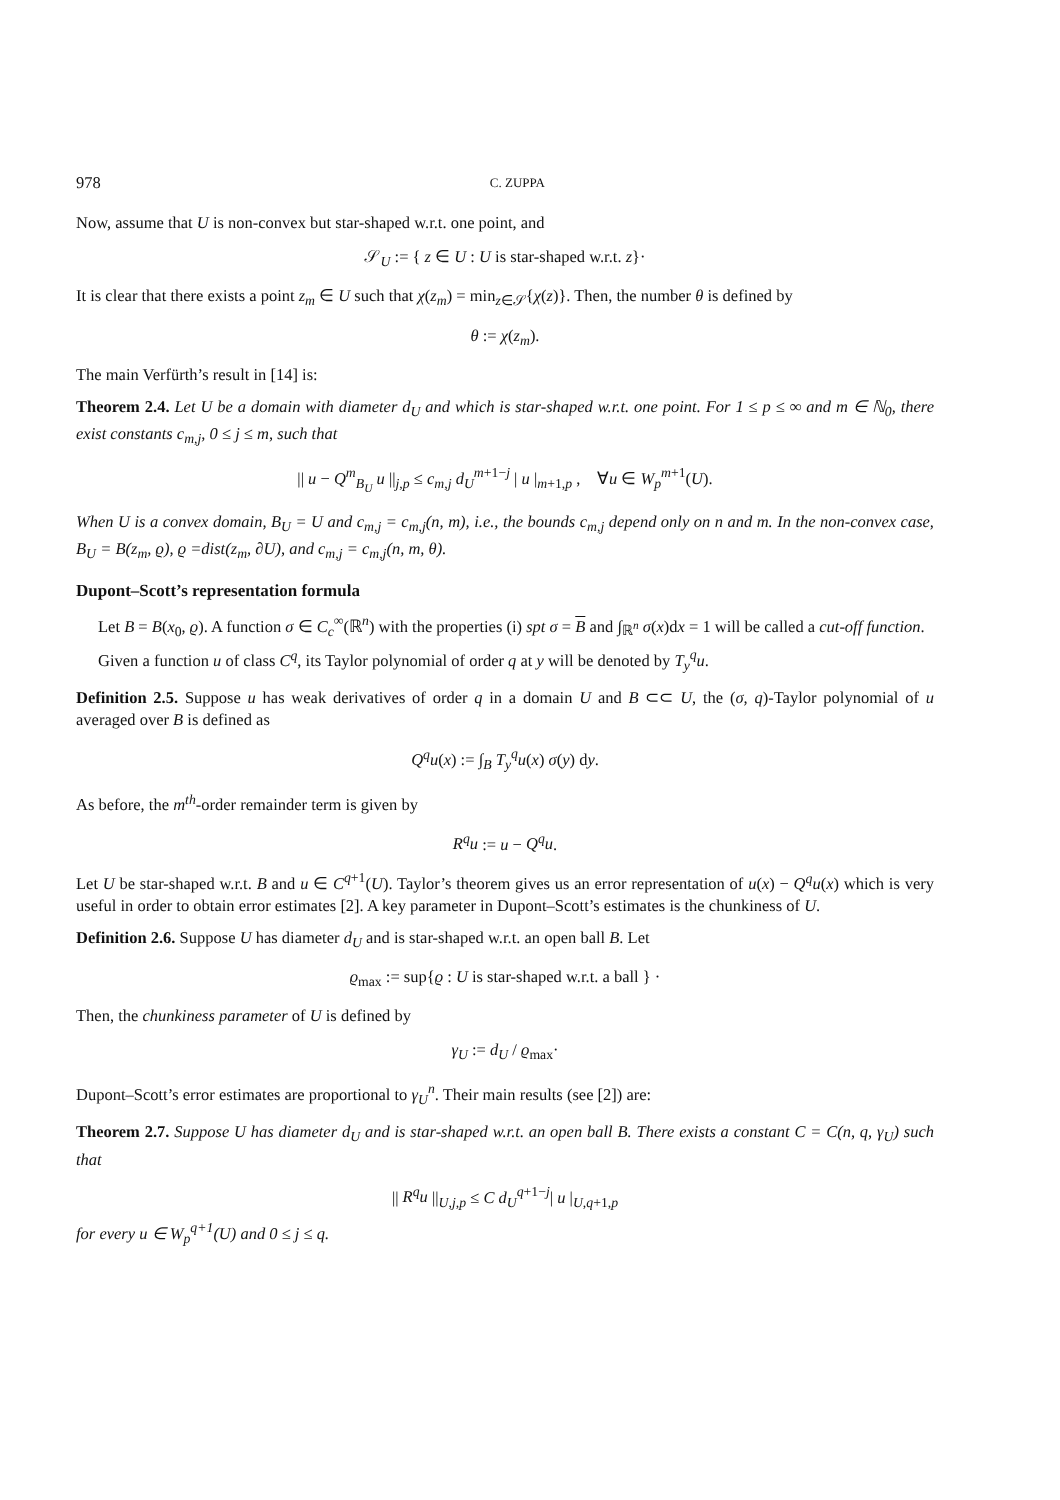978 C. ZUPPA
Now, assume that U is non-convex but star-shaped w.r.t. one point, and
𝒮<sub>U</sub> := { z ∈ U : U is star-shaped w.r.t. z}·
It is clear that there exists a point z<sub>m</sub> ∈ U such that χ(z<sub>m</sub>) = min<sub>z∈𝒮</sub>{χ(z)}. Then, the number θ is defined by
θ := χ(z<sub>m</sub>).
The main Verfürth’s result in [14] is:
Theorem 2.4. Let U be a domain with diameter d<sub>U</sub> and which is star-shaped w.r.t. one point. For 1 ≤ p ≤ ∞ and m ∈ ℕ<sub>0</sub>, there exist constants c<sub>m,j</sub>, 0 ≤ j ≤ m, such that
|| u − Q<sup>m</sup><sub>B<sub>U</sub></sub> u ||<sub>j,p</sub> ≤ c<sub>m,j</sub> d<sub>U</sub><sup>m+1−j</sup> | u |<sub>m+1,p</sub> , ∀u ∈ W<sub>p</sub><sup>m+1</sup>(U).
When U is a convex domain, B<sub>U</sub> = U and c<sub>m,j</sub> = c<sub>m,j</sub>(n, m), i.e., the bounds c<sub>m,j</sub> depend only on n and m. In the non-convex case, B<sub>U</sub> = B(z<sub>m</sub>, ϱ), ϱ =dist(z<sub>m</sub>, ∂U), and c<sub>m,j</sub> = c<sub>m,j</sub>(n, m, θ).
Dupont–Scott’s representation formula
Let B = B(x<sub>0</sub>, ϱ). A function σ ∈ C<sub>c</sub><sup>∞</sup>(ℝ<sup>n</sup>) with the properties (i) spt σ = B and ∫<sub>ℝ<sup>n</sup></sub> σ(x)dx = 1 will be called a cut-off function.
Given a function u of class C<sup>q</sup>, its Taylor polynomial of order q at y will be denoted by T<sub>y</sub><sup>q</sup>u.
Definition 2.5. Suppose u has weak derivatives of order q in a domain U and B ⊂⊂ U, the (σ, q)-Taylor polynomial of u averaged over B is defined as
Q<sup>q</sup>u(x) := ∫<sub>B</sub> T<sub>y</sub><sup>q</sup>u(x) σ(y) dy.
As before, the m<sup>th</sup>-order remainder term is given by
R<sup>q</sup>u := u − Q<sup>q</sup>u.
Let U be star-shaped w.r.t. B and u ∈ C<sup>q+1</sup>(U). Taylor’s theorem gives us an error representation of u(x) − Q<sup>q</sup>u(x) which is very useful in order to obtain error estimates [2]. A key parameter in Dupont–Scott’s estimates is the chunkiness of U.
Definition 2.6. Suppose U has diameter d<sub>U</sub> and is star-shaped w.r.t. an open ball B. Let
ϱ<sub>max</sub> := sup{ϱ : U is star-shaped w.r.t. a ball } ·
Then, the chunkiness parameter of U is defined by
γ<sub>U</sub> := d<sub>U</sub> / ϱ<sub>max</sub>·
Dupont–Scott’s error estimates are proportional to γ<sub>U</sub><sup>n</sup>. Their main results (see [2]) are:
Theorem 2.7. Suppose U has diameter d<sub>U</sub> and is star-shaped w.r.t. an open ball B. There exists a constant C = C(n, q, γ<sub>U</sub>) such that
|| R<sup>q</sup>u ||<sub>U,j,p</sub> ≤ C d<sub>U</sub><sup>q+1−j</sup>| u |<sub>U,q+1,p</sub>
for every u ∈ W<sub>p</sub><sup>q+1</sup>(U) and 0 ≤ j ≤ q.